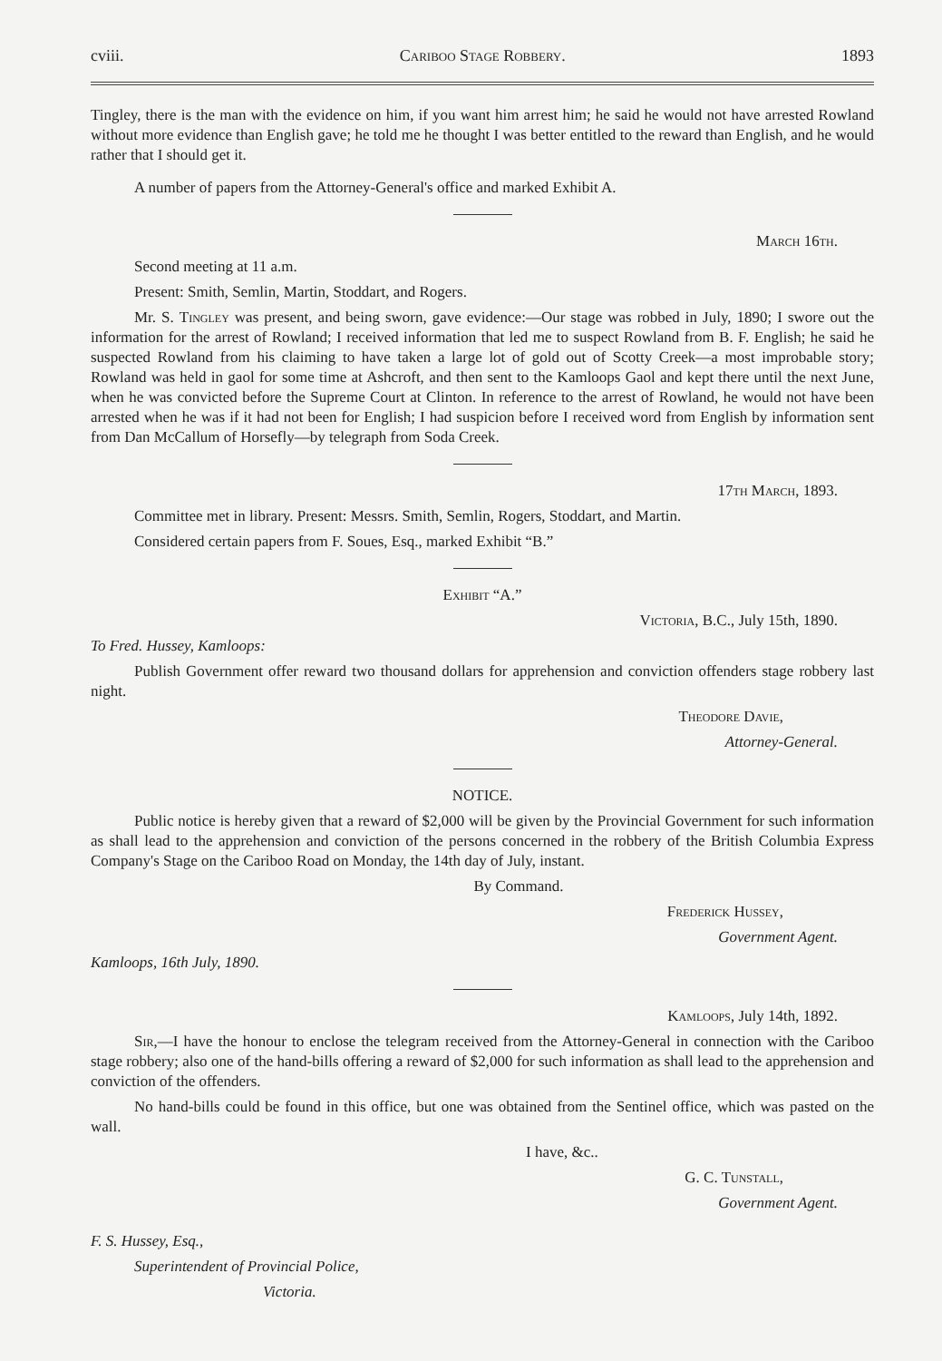cviii. Cariboo Stage Robbery. 1893
Tingley, there is the man with the evidence on him, if you want him arrest him; he said he would not have arrested Rowland without more evidence than English gave; he told me he thought I was better entitled to the reward than English, and he would rather that I should get it.
A number of papers from the Attorney-General's office and marked Exhibit A.
March 16th.
Second meeting at 11 a.m.
Present: Smith, Semlin, Martin, Stoddart, and Rogers.
Mr. S. Tingley was present, and being sworn, gave evidence:—Our stage was robbed in July, 1890; I swore out the information for the arrest of Rowland; I received information that led me to suspect Rowland from B. F. English; he said he suspected Rowland from his claiming to have taken a large lot of gold out of Scotty Creek—a most improbable story; Rowland was held in gaol for some time at Ashcroft, and then sent to the Kamloops Gaol and kept there until the next June, when he was convicted before the Supreme Court at Clinton. In reference to the arrest of Rowland, he would not have been arrested when he was if it had not been for English; I had suspicion before I received word from English by information sent from Dan McCallum of Horsefly—by telegraph from Soda Creek.
17th March, 1893.
Committee met in library. Present: Messrs. Smith, Semlin, Rogers, Stoddart, and Martin.
Considered certain papers from F. Soues, Esq., marked Exhibit “B.”
Exhibit “A.”
Victoria, B.C., July 15th, 1890.
To Fred. Hussey, Kamloops:
Publish Government offer reward two thousand dollars for apprehension and conviction offenders stage robbery last night.
Theodore Davie,
Attorney-General.
NOTICE.
Public notice is hereby given that a reward of $2,000 will be given by the Provincial Government for such information as shall lead to the apprehension and conviction of the persons concerned in the robbery of the British Columbia Express Company's Stage on the Cariboo Road on Monday, the 14th day of July, instant.
By Command.
Frederick Hussey,
Government Agent.
Kamloops, 16th July, 1890.
Kamloops, July 14th, 1892.
Sir,—I have the honour to enclose the telegram received from the Attorney-General in connection with the Cariboo stage robbery; also one of the hand-bills offering a reward of $2,000 for such information as shall lead to the apprehension and conviction of the offenders.
No hand-bills could be found in this office, but one was obtained from the Sentinel office, which was pasted on the wall.
I have, &c..
G. C. Tunstall,
Government Agent.
F. S. Hussey, Esq.,
Superintendent of Provincial Police,
Victoria.